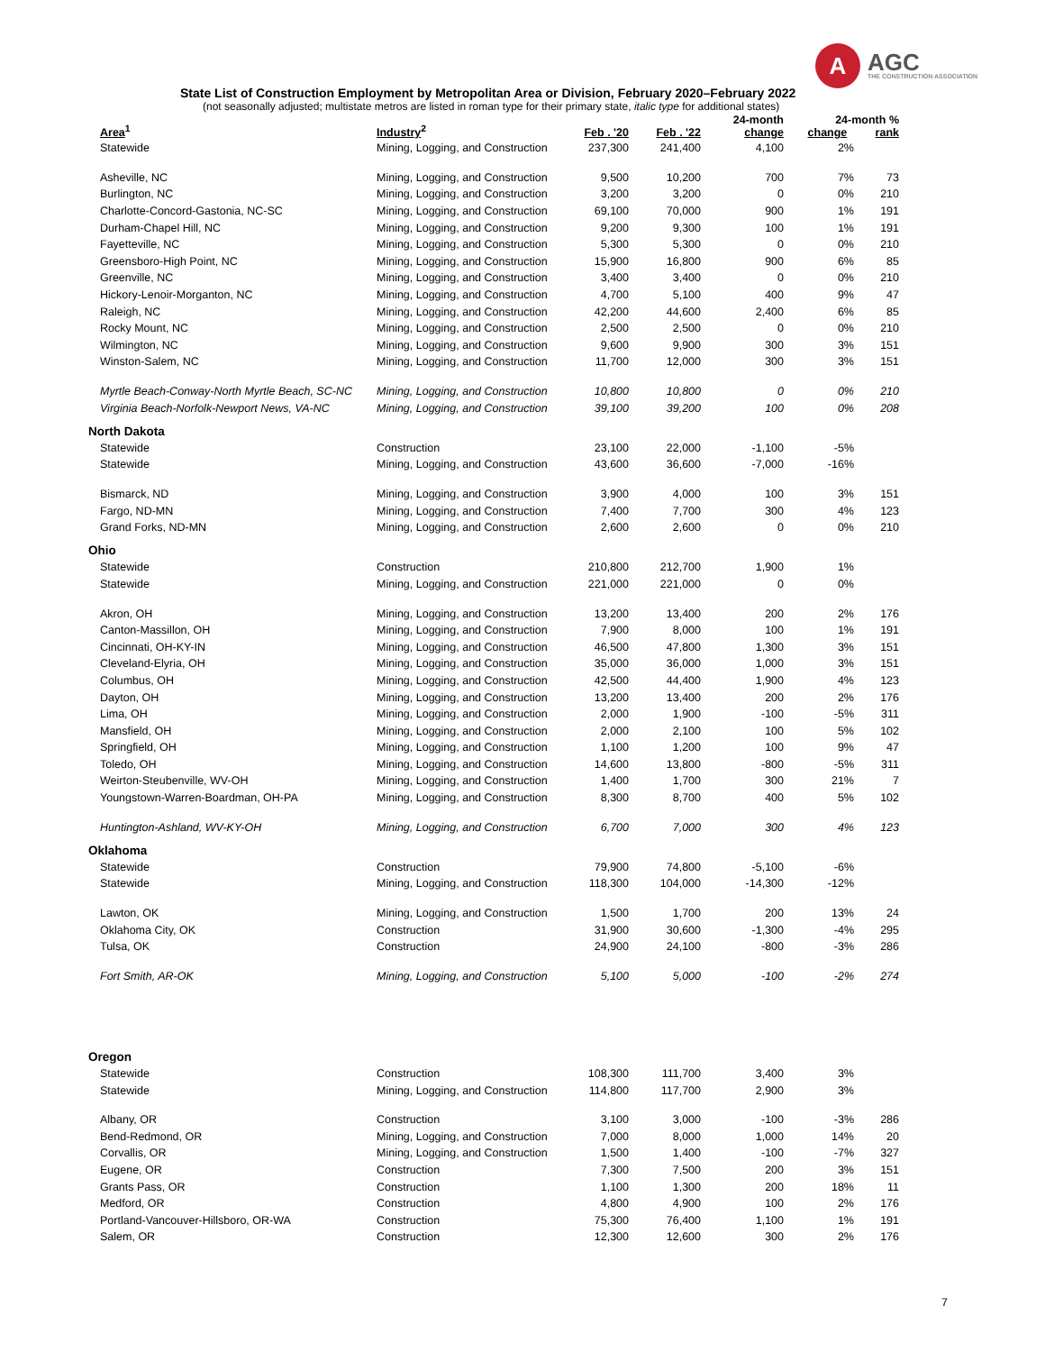A
AGC
THE CONSTRUCTION ASSOCIATION
State List of Construction Employment by Metropolitan Area or Division, February 2020–February 2022
(not seasonally adjusted; multistate metros are listed in roman type for their primary state, italic type for additional states)
| Area<sup>1</sup> | Industry<sup>2</sup> | Feb . '20 | Feb . '22 | 24-month change | 24-month % change rank | |
| --- | --- | --- | --- | --- | --- | --- |
| Statewide | Mining, Logging, and Construction | 237,300 | 241,400 | 4,100 | 2% | |
| Asheville, NC | Mining, Logging, and Construction | 9,500 | 10,200 | 700 | 7% | 73 |
| Burlington, NC | Mining, Logging, and Construction | 3,200 | 3,200 | 0 | 0% | 210 |
| Charlotte-Concord-Gastonia, NC-SC | Mining, Logging, and Construction | 69,100 | 70,000 | 900 | 1% | 191 |
| Durham-Chapel Hill, NC | Mining, Logging, and Construction | 9,200 | 9,300 | 100 | 1% | 191 |
| Fayetteville, NC | Mining, Logging, and Construction | 5,300 | 5,300 | 0 | 0% | 210 |
| Greensboro-High Point, NC | Mining, Logging, and Construction | 15,900 | 16,800 | 900 | 6% | 85 |
| Greenville, NC | Mining, Logging, and Construction | 3,400 | 3,400 | 0 | 0% | 210 |
| Hickory-Lenoir-Morganton, NC | Mining, Logging, and Construction | 4,700 | 5,100 | 400 | 9% | 47 |
| Raleigh, NC | Mining, Logging, and Construction | 42,200 | 44,600 | 2,400 | 6% | 85 |
| Rocky Mount, NC | Mining, Logging, and Construction | 2,500 | 2,500 | 0 | 0% | 210 |
| Wilmington, NC | Mining, Logging, and Construction | 9,600 | 9,900 | 300 | 3% | 151 |
| Winston-Salem, NC | Mining, Logging, and Construction | 11,700 | 12,000 | 300 | 3% | 151 |
| Myrtle Beach-Conway-North Myrtle Beach, SC-NC | Mining, Logging, and Construction | 10,800 | 10,800 | 0 | 0% | 210 |
| Virginia Beach-Norfolk-Newport News, VA-NC | Mining, Logging, and Construction | 39,100 | 39,200 | 100 | 0% | 208 |
| North Dakota | | | | | | |
| Statewide | Construction | 23,100 | 22,000 | -1,100 | -5% | |
| Statewide | Mining, Logging, and Construction | 43,600 | 36,600 | -7,000 | -16% | |
| Bismarck, ND | Mining, Logging, and Construction | 3,900 | 4,000 | 100 | 3% | 151 |
| Fargo, ND-MN | Mining, Logging, and Construction | 7,400 | 7,700 | 300 | 4% | 123 |
| Grand Forks, ND-MN | Mining, Logging, and Construction | 2,600 | 2,600 | 0 | 0% | 210 |
| Ohio | | | | | | |
| Statewide | Construction | 210,800 | 212,700 | 1,900 | 1% | |
| Statewide | Mining, Logging, and Construction | 221,000 | 221,000 | 0 | 0% | |
| Akron, OH | Mining, Logging, and Construction | 13,200 | 13,400 | 200 | 2% | 176 |
| Canton-Massillon, OH | Mining, Logging, and Construction | 7,900 | 8,000 | 100 | 1% | 191 |
| Cincinnati, OH-KY-IN | Mining, Logging, and Construction | 46,500 | 47,800 | 1,300 | 3% | 151 |
| Cleveland-Elyria, OH | Mining, Logging, and Construction | 35,000 | 36,000 | 1,000 | 3% | 151 |
| Columbus, OH | Mining, Logging, and Construction | 42,500 | 44,400 | 1,900 | 4% | 123 |
| Dayton, OH | Mining, Logging, and Construction | 13,200 | 13,400 | 200 | 2% | 176 |
| Lima, OH | Mining, Logging, and Construction | 2,000 | 1,900 | -100 | -5% | 311 |
| Mansfield, OH | Mining, Logging, and Construction | 2,000 | 2,100 | 100 | 5% | 102 |
| Springfield, OH | Mining, Logging, and Construction | 1,100 | 1,200 | 100 | 9% | 47 |
| Toledo, OH | Mining, Logging, and Construction | 14,600 | 13,800 | -800 | -5% | 311 |
| Weirton-Steubenville, WV-OH | Mining, Logging, and Construction | 1,400 | 1,700 | 300 | 21% | 7 |
| Youngstown-Warren-Boardman, OH-PA | Mining, Logging, and Construction | 8,300 | 8,700 | 400 | 5% | 102 |
| Huntington-Ashland, WV-KY-OH | Mining, Logging, and Construction | 6,700 | 7,000 | 300 | 4% | 123 |
| Oklahoma | | | | | | |
| Statewide | Construction | 79,900 | 74,800 | -5,100 | -6% | |
| Statewide | Mining, Logging, and Construction | 118,300 | 104,000 | -14,300 | -12% | |
| Lawton, OK | Mining, Logging, and Construction | 1,500 | 1,700 | 200 | 13% | 24 |
| Oklahoma City, OK | Construction | 31,900 | 30,600 | -1,300 | -4% | 295 |
| Tulsa, OK | Construction | 24,900 | 24,100 | -800 | -3% | 286 |
| Fort Smith, AR-OK | Mining, Logging, and Construction | 5,100 | 5,000 | -100 | -2% | 274 |
| Oregon | | | | | | |
| Statewide | Construction | 108,300 | 111,700 | 3,400 | 3% | |
| Statewide | Mining, Logging, and Construction | 114,800 | 117,700 | 2,900 | 3% | |
| Albany, OR | Construction | 3,100 | 3,000 | -100 | -3% | 286 |
| Bend-Redmond, OR | Mining, Logging, and Construction | 7,000 | 8,000 | 1,000 | 14% | 20 |
| Corvallis, OR | Mining, Logging, and Construction | 1,500 | 1,400 | -100 | -7% | 327 |
| Eugene, OR | Construction | 7,300 | 7,500 | 200 | 3% | 151 |
| Grants Pass, OR | Construction | 1,100 | 1,300 | 200 | 18% | 11 |
| Medford, OR | Construction | 4,800 | 4,900 | 100 | 2% | 176 |
| Portland-Vancouver-Hillsboro, OR-WA | Construction | 75,300 | 76,400 | 1,100 | 1% | 191 |
| Salem, OR | Construction | 12,300 | 12,600 | 300 | 2% | 176 |
7